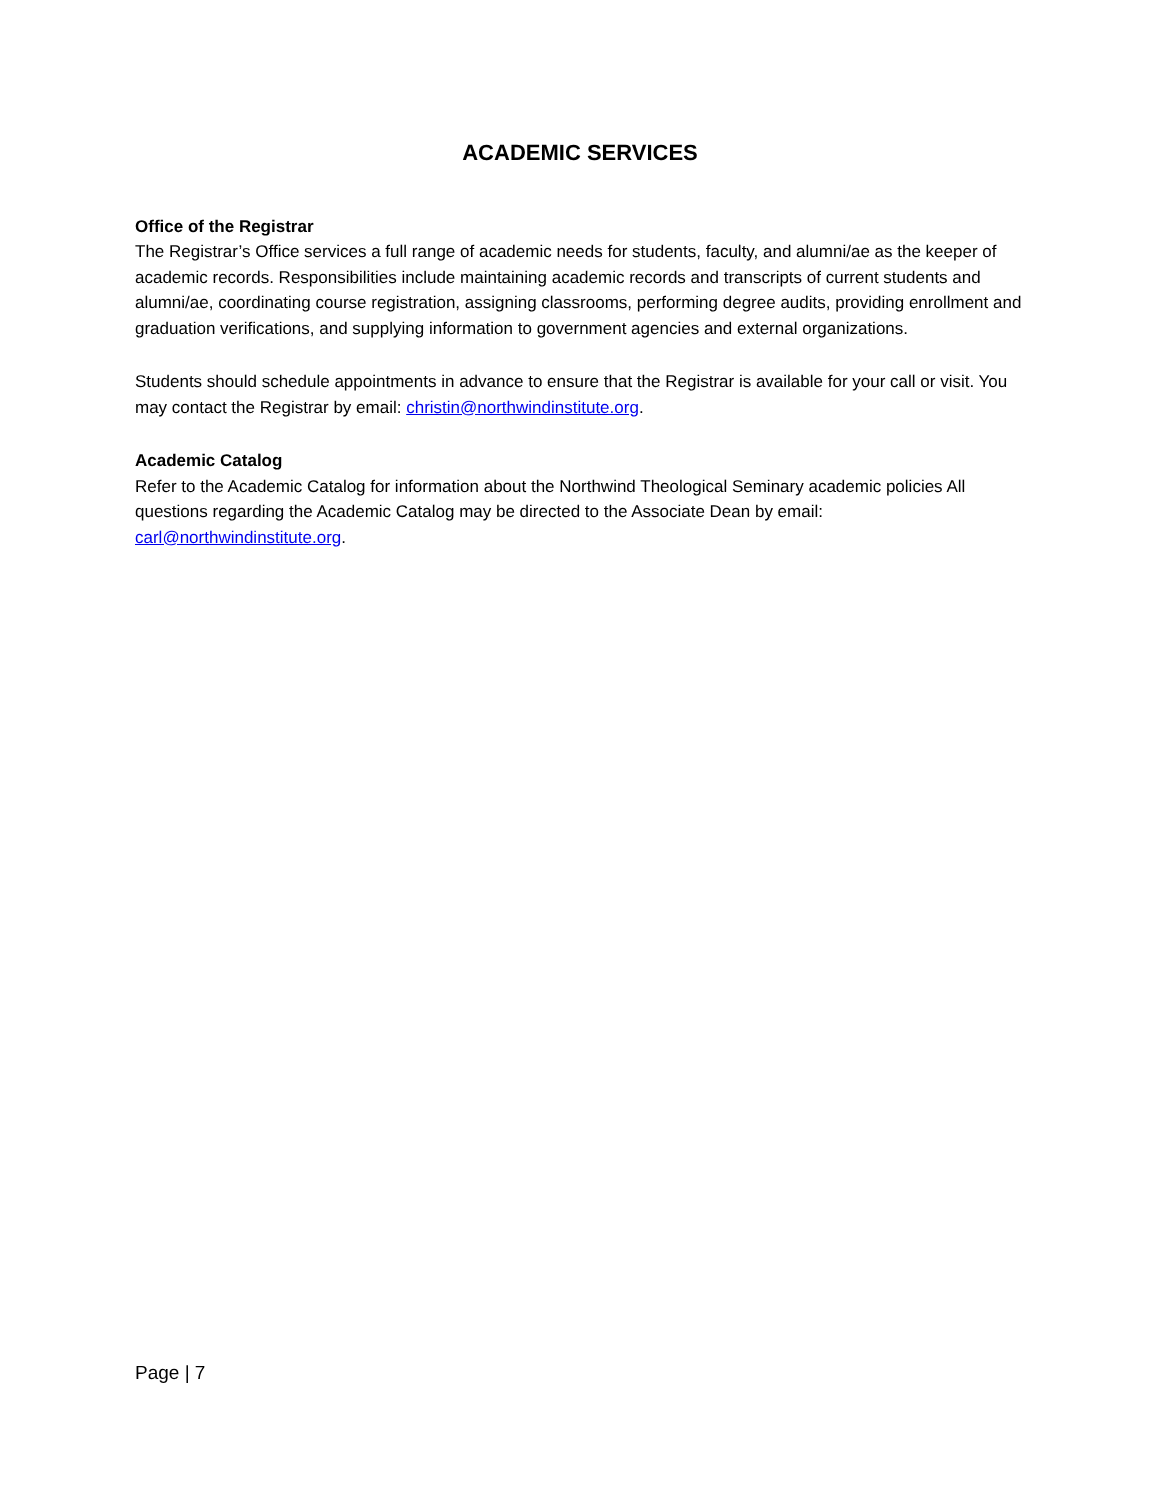ACADEMIC SERVICES
Office of the Registrar
The Registrar’s Office services a full range of academic needs for students, faculty, and alumni/ae as the keeper of academic records. Responsibilities include maintaining academic records and transcripts of current students and alumni/ae, coordinating course registration, assigning classrooms, performing degree audits, providing enrollment and graduation verifications, and supplying information to government agencies and external organizations.
Students should schedule appointments in advance to ensure that the Registrar is available for your call or visit. You may contact the Registrar by email: christin@northwindinstitute.org.
Academic Catalog
Refer to the Academic Catalog for information about the Northwind Theological Seminary academic policies All questions regarding the Academic Catalog may be directed to the Associate Dean by email: carl@northwindinstitute.org.
Page | 7